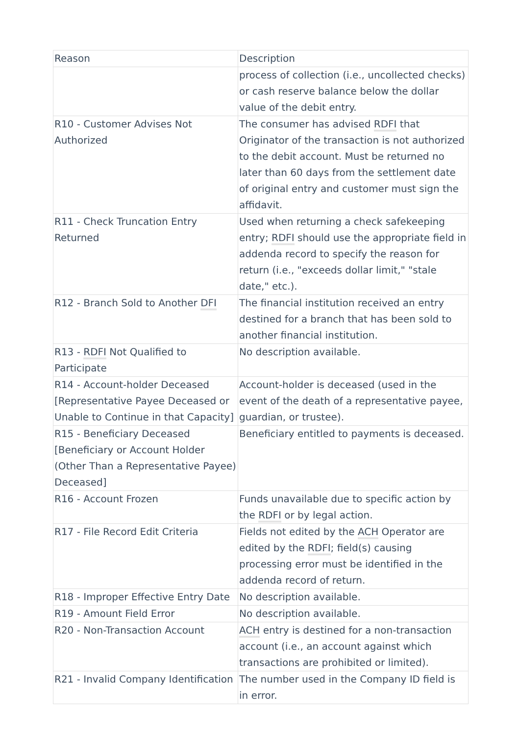| Reason | Description |
| --- | --- |
| | process of collection (i.e., uncollected checks) or cash reserve balance below the dollar value of the debit entry. |
| R10 - Customer Advises Not Authorized | The consumer has advised RDFI that Originator of the transaction is not authorized to the debit account. Must be returned no later than 60 days from the settlement date of original entry and customer must sign the affidavit. |
| R11 - Check Truncation Entry Returned | Used when returning a check safekeeping entry; RDFI should use the appropriate field in addenda record to specify the reason for return (i.e., "exceeds dollar limit," "stale date," etc.). |
| R12 - Branch Sold to Another DFI | The financial institution received an entry destined for a branch that has been sold to another financial institution. |
| R13 - RDFI Not Qualified to Participate | No description available. |
| R14 - Account-holder Deceased [Representative Payee Deceased or Unable to Continue in that Capacity] | Account-holder is deceased (used in the event of the death of a representative payee, guardian, or trustee). |
| R15 - Beneficiary Deceased [Beneficiary or Account Holder (Other Than a Representative Payee) Deceased] | Beneficiary entitled to payments is deceased. |
| R16 - Account Frozen | Funds unavailable due to specific action by the RDFI or by legal action. |
| R17 - File Record Edit Criteria | Fields not edited by the ACH Operator are edited by the RDFI ; field(s) causing processing error must be identified in the addenda record of return. |
| R18 - Improper Effective Entry Date | No description available. |
| R19 - Amount Field Error | No description available. |
| R20 - Non-Transaction Account | ACH entry is destined for a non-transaction account (i.e., an account against which transactions are prohibited or limited). |
| R21 - Invalid Company Identification | The number used in the Company ID field is in error. |